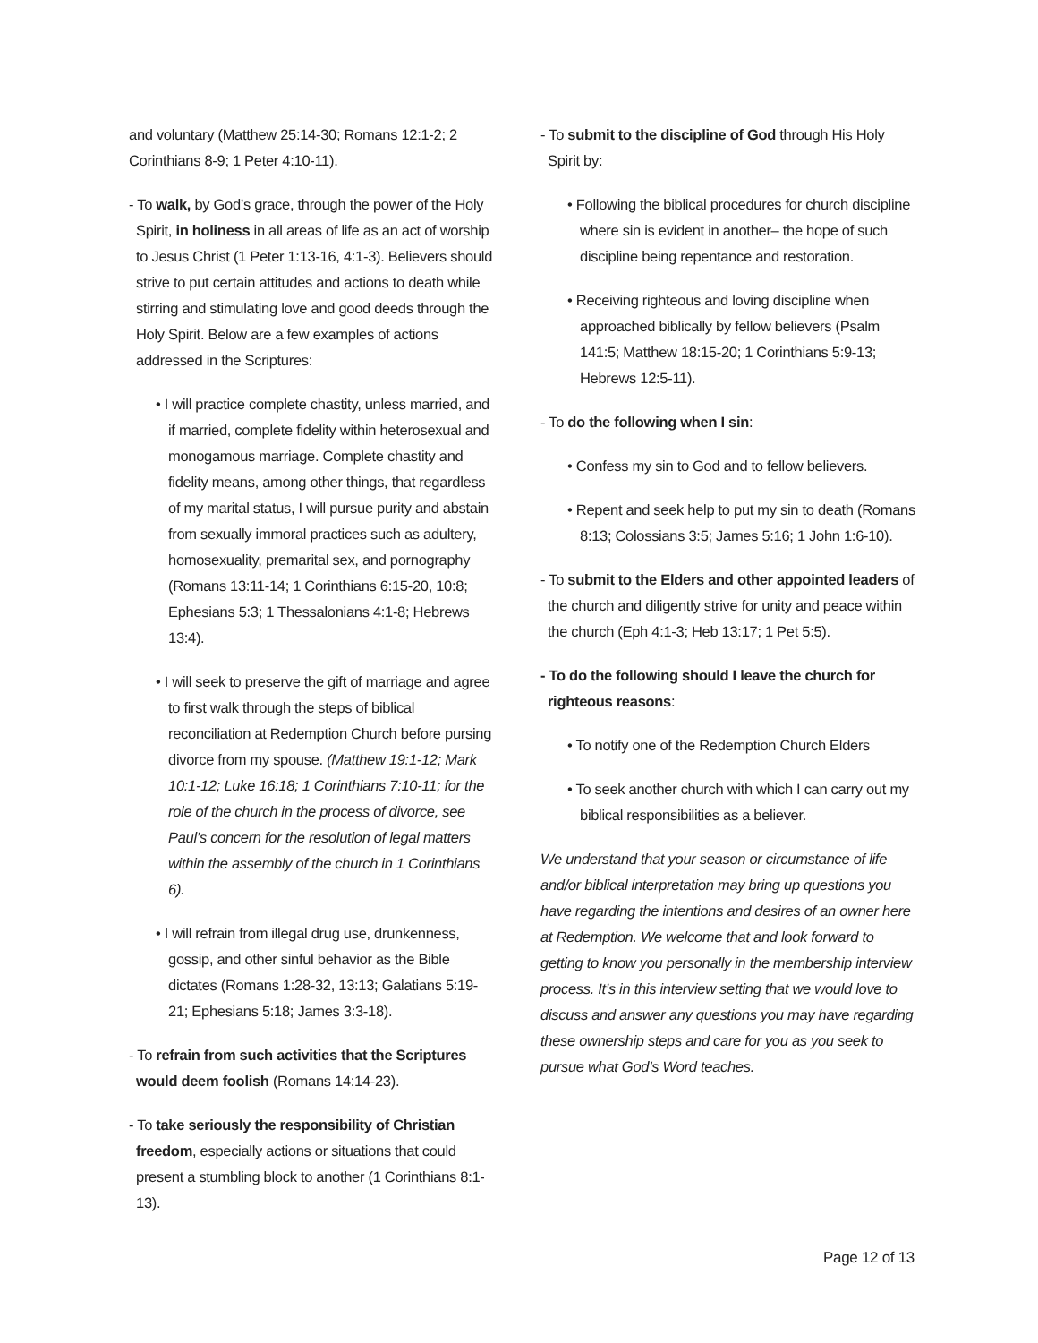and voluntary (Matthew 25:14-30; Romans 12:1-2; 2 Corinthians 8-9; 1 Peter 4:10-11).
- To walk, by God’s grace, through the power of the Holy Spirit, in holiness in all areas of life as an act of worship to Jesus Christ (1 Peter 1:13-16, 4:1-3). Believers should strive to put certain attitudes and actions to death while stirring and stimulating love and good deeds through the Holy Spirit. Below are a few examples of actions addressed in the Scriptures:
• I will practice complete chastity, unless married, and if married, complete fidelity within heterosexual and monogamous marriage. Complete chastity and fidelity means, among other things, that regardless of my marital status, I will pursue purity and abstain from sexually immoral practices such as adultery, homosexuality, premarital sex, and pornography (Romans 13:11-14; 1 Corinthians 6:15-20, 10:8; Ephesians 5:3; 1 Thessalonians 4:1-8; Hebrews 13:4).
• I will seek to preserve the gift of marriage and agree to first walk through the steps of biblical reconciliation at Redemption Church before pursing divorce from my spouse. (Matthew 19:1-12; Mark 10:1-12; Luke 16:18; 1 Corinthians 7:10-11; for the role of the church in the process of divorce, see Paul’s concern for the resolution of legal matters within the assembly of the church in 1 Corinthians 6).
• I will refrain from illegal drug use, drunkenness, gossip, and other sinful behavior as the Bible dictates (Romans 1:28-32, 13:13; Galatians 5:19-21; Ephesians 5:18; James 3:3-18).
- To refrain from such activities that the Scriptures would deem foolish (Romans 14:14-23).
- To take seriously the responsibility of Christian freedom, especially actions or situations that could present a stumbling block to another (1 Corinthians 8:1-13).
- To submit to the discipline of God through His Holy Spirit by:
• Following the biblical procedures for church discipline where sin is evident in another– the hope of such discipline being repentance and restoration.
• Receiving righteous and loving discipline when approached biblically by fellow believers (Psalm 141:5; Matthew 18:15-20; 1 Corinthians 5:9-13; Hebrews 12:5-11).
- To do the following when I sin:
• Confess my sin to God and to fellow believers.
• Repent and seek help to put my sin to death (Romans 8:13; Colossians 3:5; James 5:16; 1 John 1:6-10).
- To submit to the Elders and other appointed leaders of the church and diligently strive for unity and peace within the church (Eph 4:1-3; Heb 13:17; 1 Pet 5:5).
- To do the following should I leave the church for righteous reasons:
• To notify one of the Redemption Church Elders
• To seek another church with which I can carry out my biblical responsibilities as a believer.
We understand that your season or circumstance of life and/or biblical interpretation may bring up questions you have regarding the intentions and desires of an owner here at Redemption. We welcome that and look forward to getting to know you personally in the membership interview process. It’s in this interview setting that we would love to discuss and answer any questions you may have regarding these ownership steps and care for you as you seek to pursue what God’s Word teaches.
Page 12 of 13